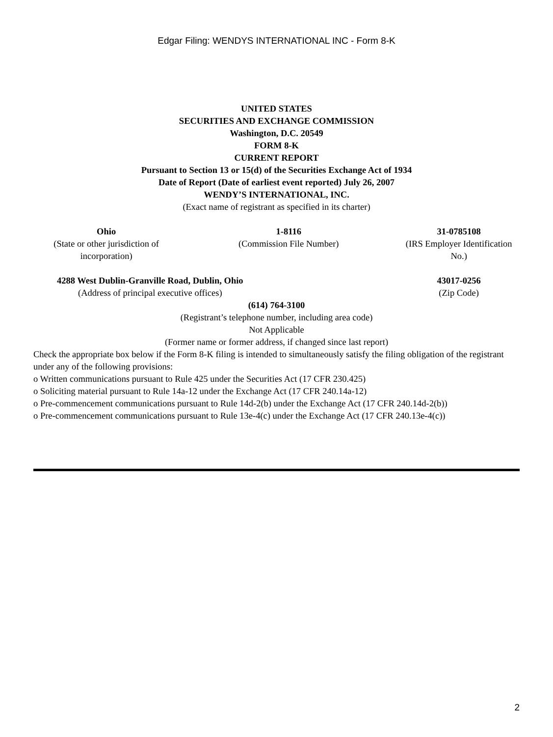Edgar Filing: WENDYS INTERNATIONAL INC - Form 8-K
UNITED STATES
SECURITIES AND EXCHANGE COMMISSION
Washington, D.C. 20549
FORM 8-K
CURRENT REPORT
Pursuant to Section 13 or 15(d) of the Securities Exchange Act of 1934
Date of Report (Date of earliest event reported) July 26, 2007
WENDY’S INTERNATIONAL, INC.
(Exact name of registrant as specified in its charter)
| Ohio | 1-8116 | 31-0785108 |
| (State or other jurisdiction of incorporation) | (Commission File Number) | (IRS Employer Identification No.) |
| 4288 West Dublin-Granville Road, Dublin, Ohio | | 43017-0256 |
| (Address of principal executive offices) | | (Zip Code) |
(614) 764-3100
(Registrant’s telephone number, including area code)
Not Applicable
(Former name or former address, if changed since last report)
Check the appropriate box below if the Form 8-K filing is intended to simultaneously satisfy the filing obligation of the registrant under any of the following provisions:
o Written communications pursuant to Rule 425 under the Securities Act (17 CFR 230.425)
o Soliciting material pursuant to Rule 14a-12 under the Exchange Act (17 CFR 240.14a-12)
o Pre-commencement communications pursuant to Rule 14d-2(b) under the Exchange Act (17 CFR 240.14d-2(b))
o Pre-commencement communications pursuant to Rule 13e-4(c) under the Exchange Act (17 CFR 240.13e-4(c))
2